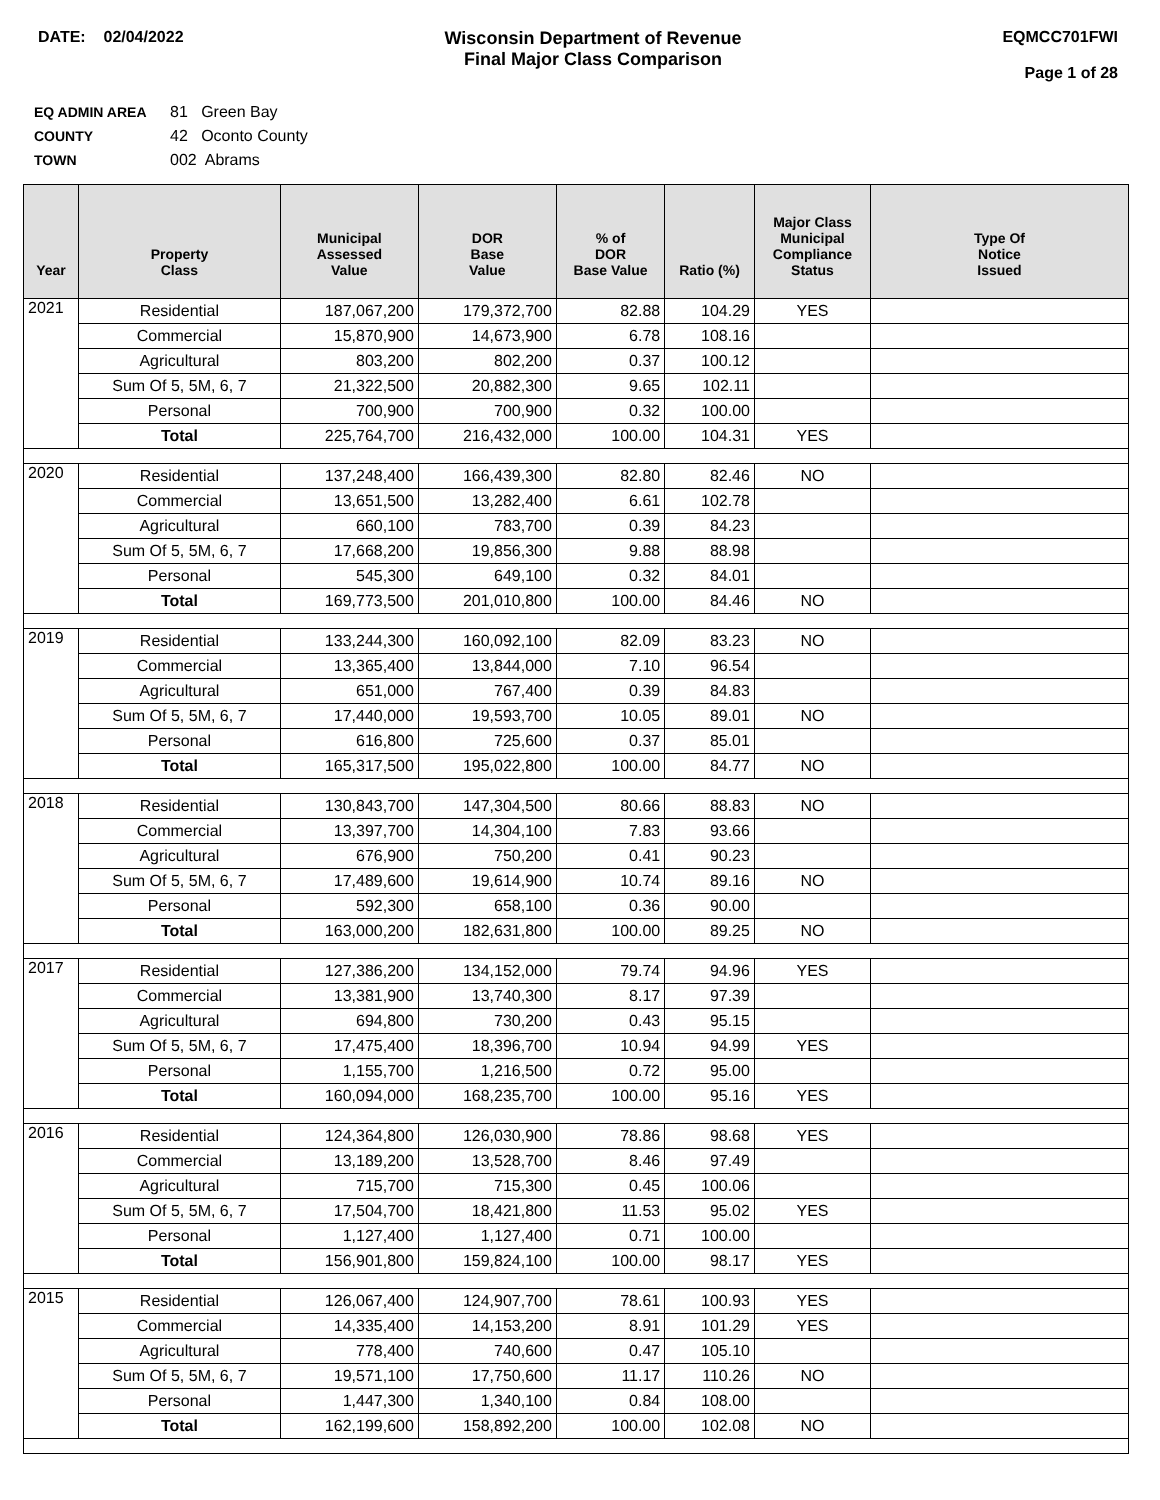DATE: 02/04/2022 Wisconsin Department of Revenue
Final Major Class Comparison
EQMCC701FWI
Page 1 of 28
EQ ADMIN AREA 81 Green Bay
COUNTY 42 Oconto County
TOWN 002 Abrams
| Year | Property Class | Municipal Assessed Value | DOR Base Value | % of DOR Base Value | Ratio (%) | Major Class Municipal Compliance Status | Type Of Notice Issued |
| --- | --- | --- | --- | --- | --- | --- | --- |
| 2021 | Residential | 187,067,200 | 179,372,700 | 82.88 | 104.29 | YES | |
| | Commercial | 15,870,900 | 14,673,900 | 6.78 | 108.16 | | |
| | Agricultural | 803,200 | 802,200 | 0.37 | 100.12 | | |
| | Sum Of 5, 5M, 6, 7 | 21,322,500 | 20,882,300 | 9.65 | 102.11 | | |
| | Personal | 700,900 | 700,900 | 0.32 | 100.00 | | |
| | Total | 225,764,700 | 216,432,000 | 100.00 | 104.31 | YES | |
| 2020 | Residential | 137,248,400 | 166,439,300 | 82.80 | 82.46 | NO | |
| | Commercial | 13,651,500 | 13,282,400 | 6.61 | 102.78 | | |
| | Agricultural | 660,100 | 783,700 | 0.39 | 84.23 | | |
| | Sum Of 5, 5M, 6, 7 | 17,668,200 | 19,856,300 | 9.88 | 88.98 | | |
| | Personal | 545,300 | 649,100 | 0.32 | 84.01 | | |
| | Total | 169,773,500 | 201,010,800 | 100.00 | 84.46 | NO | |
| 2019 | Residential | 133,244,300 | 160,092,100 | 82.09 | 83.23 | NO | |
| | Commercial | 13,365,400 | 13,844,000 | 7.10 | 96.54 | | |
| | Agricultural | 651,000 | 767,400 | 0.39 | 84.83 | | |
| | Sum Of 5, 5M, 6, 7 | 17,440,000 | 19,593,700 | 10.05 | 89.01 | NO | |
| | Personal | 616,800 | 725,600 | 0.37 | 85.01 | | |
| | Total | 165,317,500 | 195,022,800 | 100.00 | 84.77 | NO | |
| 2018 | Residential | 130,843,700 | 147,304,500 | 80.66 | 88.83 | NO | |
| | Commercial | 13,397,700 | 14,304,100 | 7.83 | 93.66 | | |
| | Agricultural | 676,900 | 750,200 | 0.41 | 90.23 | | |
| | Sum Of 5, 5M, 6, 7 | 17,489,600 | 19,614,900 | 10.74 | 89.16 | NO | |
| | Personal | 592,300 | 658,100 | 0.36 | 90.00 | | |
| | Total | 163,000,200 | 182,631,800 | 100.00 | 89.25 | NO | |
| 2017 | Residential | 127,386,200 | 134,152,000 | 79.74 | 94.96 | YES | |
| | Commercial | 13,381,900 | 13,740,300 | 8.17 | 97.39 | | |
| | Agricultural | 694,800 | 730,200 | 0.43 | 95.15 | | |
| | Sum Of 5, 5M, 6, 7 | 17,475,400 | 18,396,700 | 10.94 | 94.99 | YES | |
| | Personal | 1,155,700 | 1,216,500 | 0.72 | 95.00 | | |
| | Total | 160,094,000 | 168,235,700 | 100.00 | 95.16 | YES | |
| 2016 | Residential | 124,364,800 | 126,030,900 | 78.86 | 98.68 | YES | |
| | Commercial | 13,189,200 | 13,528,700 | 8.46 | 97.49 | | |
| | Agricultural | 715,700 | 715,300 | 0.45 | 100.06 | | |
| | Sum Of 5, 5M, 6, 7 | 17,504,700 | 18,421,800 | 11.53 | 95.02 | YES | |
| | Personal | 1,127,400 | 1,127,400 | 0.71 | 100.00 | | |
| | Total | 156,901,800 | 159,824,100 | 100.00 | 98.17 | YES | |
| 2015 | Residential | 126,067,400 | 124,907,700 | 78.61 | 100.93 | YES | |
| | Commercial | 14,335,400 | 14,153,200 | 8.91 | 101.29 | YES | |
| | Agricultural | 778,400 | 740,600 | 0.47 | 105.10 | | |
| | Sum Of 5, 5M, 6, 7 | 19,571,100 | 17,750,600 | 11.17 | 110.26 | NO | |
| | Personal | 1,447,300 | 1,340,100 | 0.84 | 108.00 | | |
| | Total | 162,199,600 | 158,892,200 | 100.00 | 102.08 | NO | |